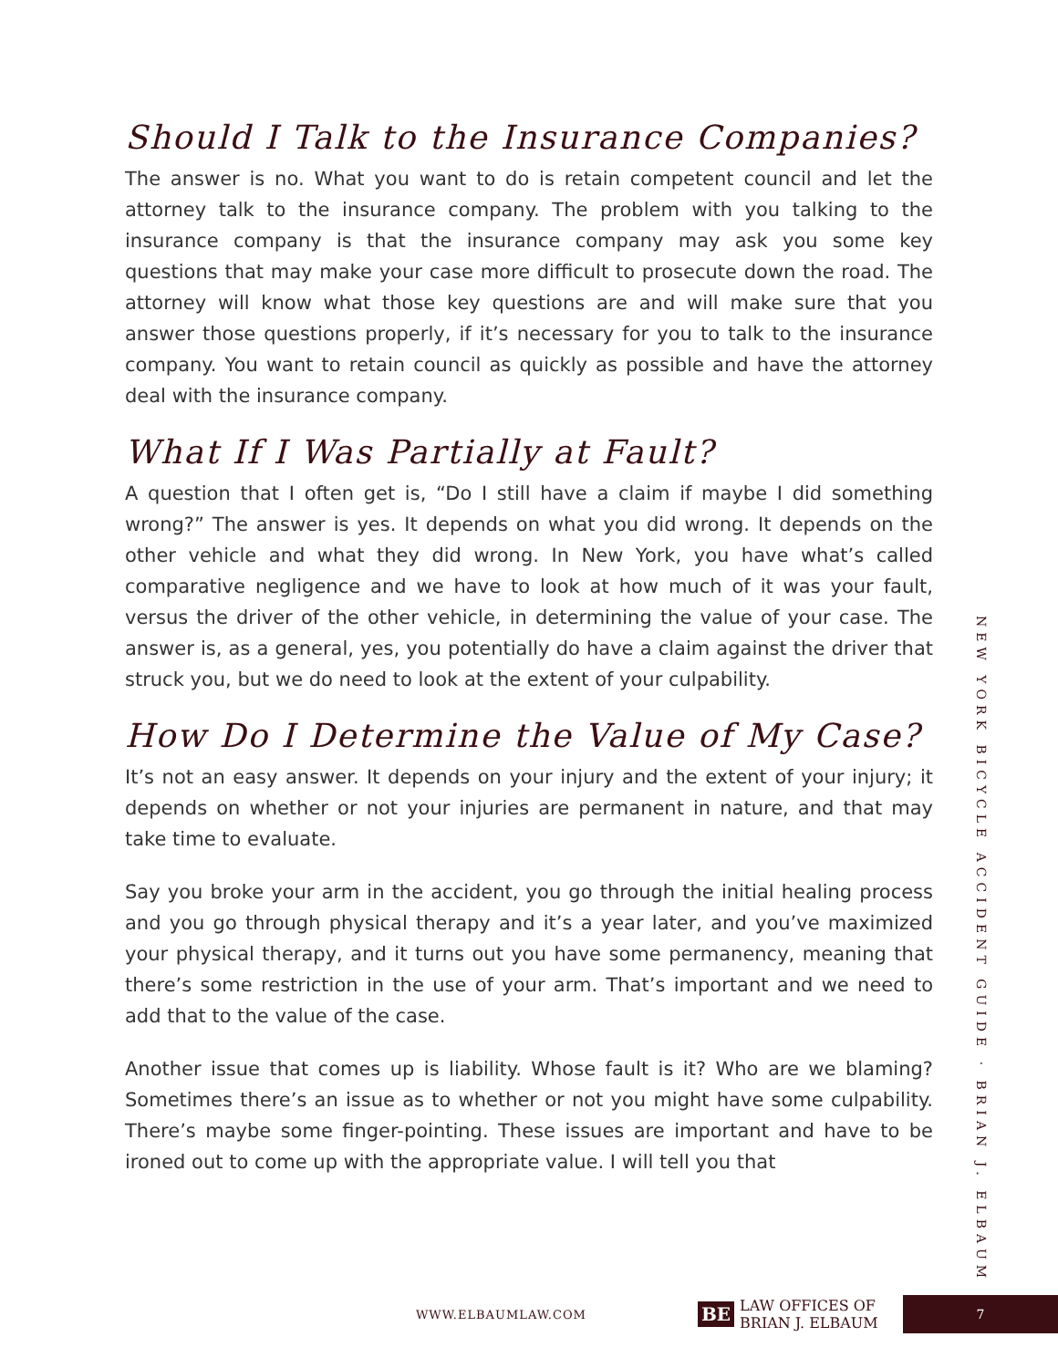Should I Talk to the Insurance Companies?
The answer is no. What you want to do is retain competent council and let the attorney talk to the insurance company. The problem with you talking to the insurance company is that the insurance company may ask you some key questions that may make your case more difficult to prosecute down the road. The attorney will know what those key questions are and will make sure that you answer those questions properly, if it’s necessary for you to talk to the insurance company. You want to retain council as quickly as possible and have the attorney deal with the insurance company.
What If I Was Partially at Fault?
A question that I often get is, “Do I still have a claim if maybe I did something wrong?” The answer is yes. It depends on what you did wrong. It depends on the other vehicle and what they did wrong. In New York, you have what’s called comparative negligence and we have to look at how much of it was your fault, versus the driver of the other vehicle, in determining the value of your case. The answer is, as a general, yes, you potentially do have a claim against the driver that struck you, but we do need to look at the extent of your culpability.
How Do I Determine the Value of My Case?
It’s not an easy answer. It depends on your injury and the extent of your injury; it depends on whether or not your injuries are permanent in nature, and that may take time to evaluate.
Say you broke your arm in the accident, you go through the initial healing process and you go through physical therapy and it’s a year later, and you’ve maximized your physical therapy, and it turns out you have some permanency, meaning that there’s some restriction in the use of your arm. That’s important and we need to add that to the value of the case.
Another issue that comes up is liability. Whose fault is it? Who are we blaming? Sometimes there’s an issue as to whether or not you might have some culpability. There’s maybe some finger-pointing. These issues are important and have to be ironed out to come up with the appropriate value. I will tell you that
NEW YORK BICYCLE ACCIDENT GUIDE · BRIAN J. ELBAUM
WWW.ELBAUMLAW.COM BE LAW OFFICES OF
BRIAN J. ELBAUM 7